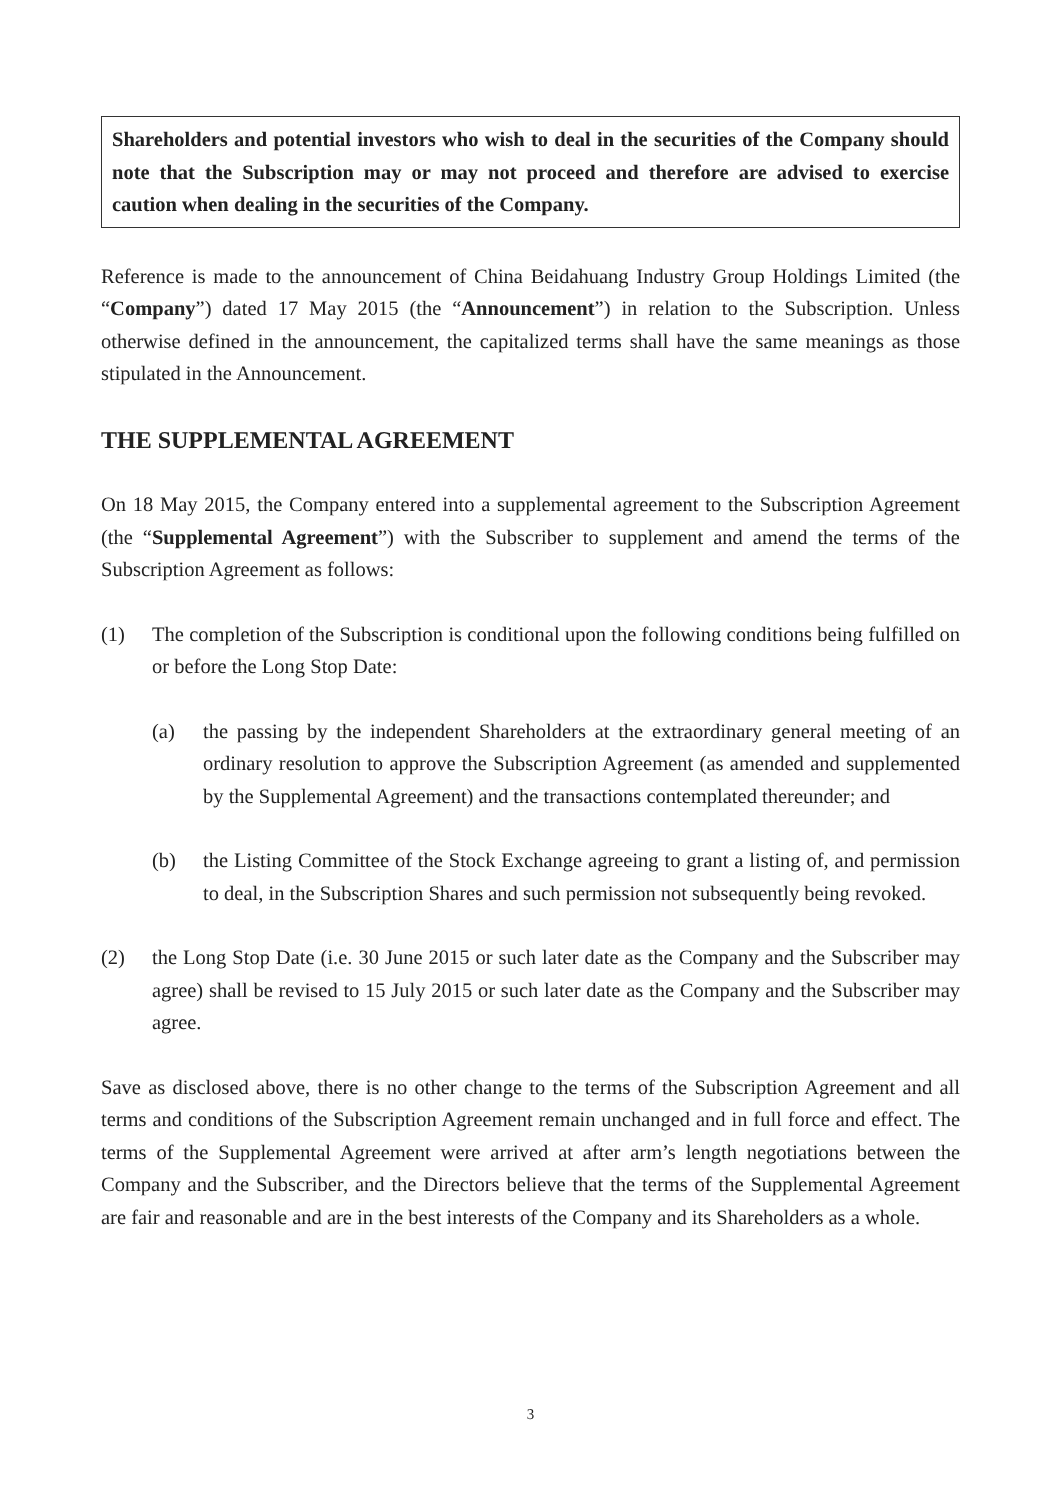Shareholders and potential investors who wish to deal in the securities of the Company should note that the Subscription may or may not proceed and therefore are advised to exercise caution when dealing in the securities of the Company.
Reference is made to the announcement of China Beidahuang Industry Group Holdings Limited (the “Company”) dated 17 May 2015 (the “Announcement”) in relation to the Subscription. Unless otherwise defined in the announcement, the capitalized terms shall have the same meanings as those stipulated in the Announcement.
THE SUPPLEMENTAL AGREEMENT
On 18 May 2015, the Company entered into a supplemental agreement to the Subscription Agreement (the “Supplemental Agreement”) with the Subscriber to supplement and amend the terms of the Subscription Agreement as follows:
(1) The completion of the Subscription is conditional upon the following conditions being fulfilled on or before the Long Stop Date:
(a) the passing by the independent Shareholders at the extraordinary general meeting of an ordinary resolution to approve the Subscription Agreement (as amended and supplemented by the Supplemental Agreement) and the transactions contemplated thereunder; and
(b) the Listing Committee of the Stock Exchange agreeing to grant a listing of, and permission to deal, in the Subscription Shares and such permission not subsequently being revoked.
(2) the Long Stop Date (i.e. 30 June 2015 or such later date as the Company and the Subscriber may agree) shall be revised to 15 July 2015 or such later date as the Company and the Subscriber may agree.
Save as disclosed above, there is no other change to the terms of the Subscription Agreement and all terms and conditions of the Subscription Agreement remain unchanged and in full force and effect. The terms of the Supplemental Agreement were arrived at after arm’s length negotiations between the Company and the Subscriber, and the Directors believe that the terms of the Supplemental Agreement are fair and reasonable and are in the best interests of the Company and its Shareholders as a whole.
3